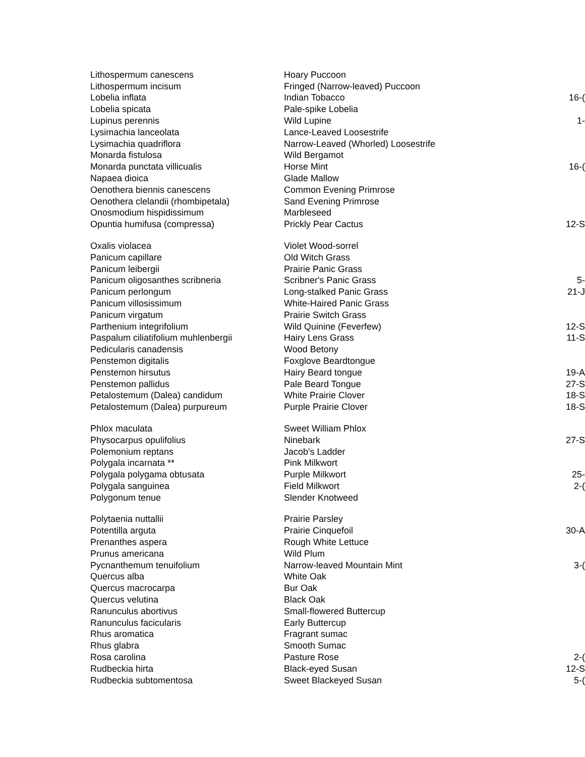| Lithospermum canescens | Hoary Puccoon | |
| Lithospermum incisum | Fringed (Narrow-leaved) Puccoon | |
| Lobelia inflata | Indian Tobacco | 16-( |
| Lobelia spicata | Pale-spike Lobelia | |
| Lupinus perennis | Wild Lupine | 1- |
| Lysimachia lanceolata | Lance-Leaved Loosestrife | |
| Lysimachia quadriflora | Narrow-Leaved (Whorled) Loosestrife | |
| Monarda fistulosa | Wild Bergamot | |
| Monarda punctata villicualis | Horse Mint | 16-( |
| Napaea dioica | Glade Mallow | |
| Oenothera biennis canescens | Common Evening Primrose | |
| Oenothera clelandii (rhombipetala) | Sand Evening Primrose | |
| Onosmodium hispidissimum | Marbleseed | |
| Opuntia humifusa (compressa) | Prickly Pear Cactus | 12-S |
| Oxalis violacea | Violet Wood-sorrel | |
| Panicum capillare | Old Witch Grass | |
| Panicum leibergii | Prairie Panic Grass | |
| Panicum oligosanthes scribneria | Scribner's Panic Grass | 5- |
| Panicum perlongum | Long-stalked Panic Grass | 21-J |
| Panicum villosissimum | White-Haired Panic Grass | |
| Panicum virgatum | Prairie Switch Grass | |
| Parthenium integrifolium | Wild Quinine (Feverfew) | 12-S |
| Paspalum ciliatifolium muhlenbergii | Hairy Lens Grass | 11-S |
| Pedicularis canadensis | Wood Betony | |
| Penstemon digitalis | Foxglove Beardtongue | |
| Penstemon hirsutus | Hairy Beard tongue | 19-A |
| Penstemon pallidus | Pale Beard Tongue | 27-S |
| Petalostemum (Dalea) candidum | White Prairie Clover | 18-S |
| Petalostemum (Dalea) purpureum | Purple Prairie Clover | 18-S |
| Phlox maculata | Sweet William Phlox | |
| Physocarpus opulifolius | Ninebark | 27-S |
| Polemonium reptans | Jacob's Ladder | |
| Polygala incarnata ** | Pink Milkwort | |
| Polygala polygama obtusata | Purple Milkwort | 25- |
| Polygala sanguinea | Field Milkwort | 2-( |
| Polygonum tenue | Slender Knotweed | |
| Polytaenia nuttallii | Prairie Parsley | |
| Potentilla arguta | Prairie Cinquefoil | 30-A |
| Prenanthes aspera | Rough White Lettuce | |
| Prunus americana | Wild Plum | |
| Pycnanthemum tenuifolium | Narrow-leaved Mountain Mint | 3-( |
| Quercus alba | White Oak | |
| Quercus macrocarpa | Bur Oak | |
| Quercus velutina | Black Oak | |
| Ranunculus abortivus | Small-flowered Buttercup | |
| Ranunculus facicularis | Early Buttercup | |
| Rhus aromatica | Fragrant sumac | |
| Rhus glabra | Smooth Sumac | |
| Rosa carolina | Pasture Rose | 2-( |
| Rudbeckia hirta | Black-eyed Susan | 12-S |
| Rudbeckia subtomentosa | Sweet Blackeyed Susan | 5-( |